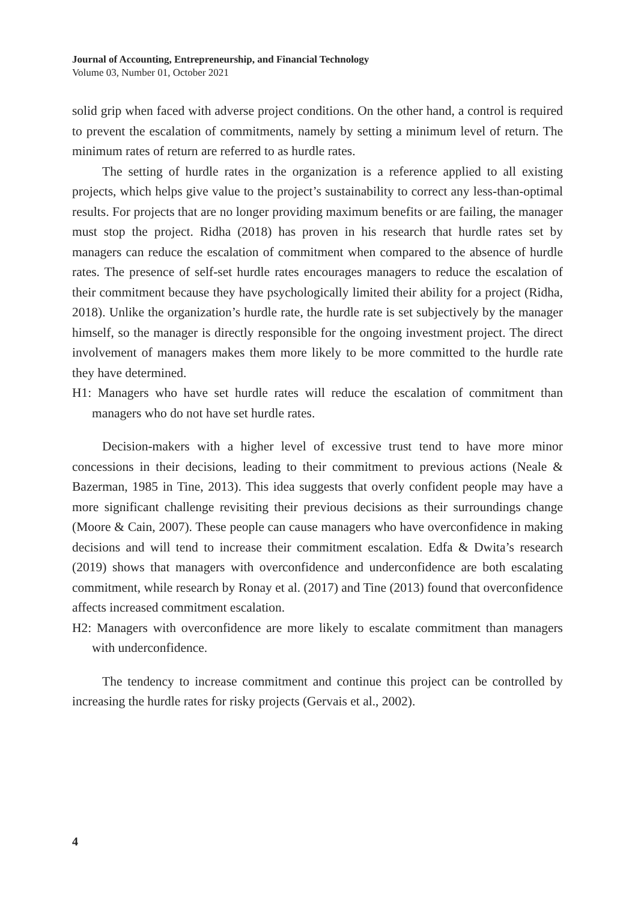Journal of Accounting, Entrepreneurship, and Financial Technology
Volume 03, Number 01, October 2021
solid grip when faced with adverse project conditions. On the other hand, a control is required to prevent the escalation of commitments, namely by setting a minimum level of return. The minimum rates of return are referred to as hurdle rates.
The setting of hurdle rates in the organization is a reference applied to all existing projects, which helps give value to the project’s sustainability to correct any less-than-optimal results. For projects that are no longer providing maximum benefits or are failing, the manager must stop the project. Ridha (2018) has proven in his research that hurdle rates set by managers can reduce the escalation of commitment when compared to the absence of hurdle rates. The presence of self-set hurdle rates encourages managers to reduce the escalation of their commitment because they have psychologically limited their ability for a project (Ridha, 2018). Unlike the organization’s hurdle rate, the hurdle rate is set subjectively by the manager himself, so the manager is directly responsible for the ongoing investment project. The direct involvement of managers makes them more likely to be more committed to the hurdle rate they have determined.
H1: Managers who have set hurdle rates will reduce the escalation of commitment than managers who do not have set hurdle rates.
Decision-makers with a higher level of excessive trust tend to have more minor concessions in their decisions, leading to their commitment to previous actions (Neale & Bazerman, 1985 in Tine, 2013). This idea suggests that overly confident people may have a more significant challenge revisiting their previous decisions as their surroundings change (Moore & Cain, 2007). These people can cause managers who have overconfidence in making decisions and will tend to increase their commitment escalation. Edfa & Dwita’s research (2019) shows that managers with overconfidence and underconfidence are both escalating commitment, while research by Ronay et al. (2017) and Tine (2013) found that overconfidence affects increased commitment escalation.
H2: Managers with overconfidence are more likely to escalate commitment than managers with underconfidence.
The tendency to increase commitment and continue this project can be controlled by increasing the hurdle rates for risky projects (Gervais et al., 2002).
4